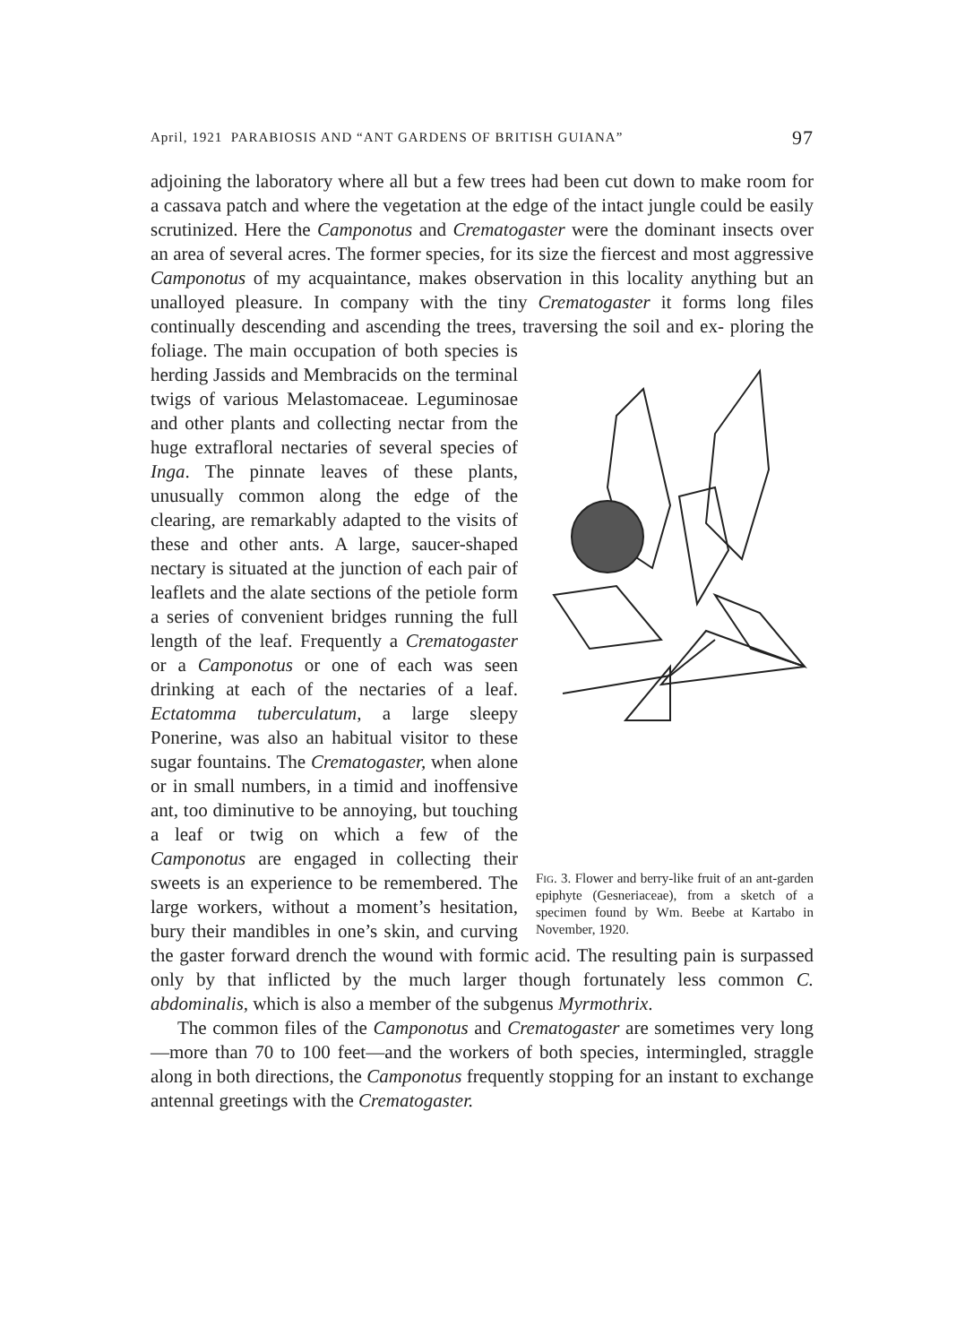April, 1921 PARABIOSIS AND “ANT GARDENS OF BRITISH GUIANA” 97
adjoining the laboratory where all but a few trees had been cut down to make room for a cassava patch and where the vegetation at the edge of the intact jungle could be easily scrutinized. Here the Camponotus and Crematogaster were the dominant insects over an area of several acres. The former species, for its size the fiercest and most aggressive Camponotus of my acquaintance, makes observation in this locality anything but an unalloyed pleasure. In company with the tiny Crematogaster it forms long files continually descending and ascending the trees, traversing the soil and ex- Fig. 3. Flower and berry-like fruit of an ant-garden epiphyte (Gesneriaceae), from a sketch of a specimen found by Wm. Beebe at Kartabo in November, 1920. ploring the foliage. The main occupation of both species is herding Jassids and Membracids on the terminal twigs of various Melastomaceae. Leguminosae and other plants and collecting nectar from the huge extrafloral nectaries of several species of Inga. The pinnate leaves of these plants, unusually common along the edge of the clearing, are remarkably adapted to the visits of these and other ants. A large, saucer-shaped nectary is situated at the junction of each pair of leaflets and the alate sections of the petiole form a series of convenient bridges running the full length of the leaf. Frequently a Crematogaster or a Camponotus or one of each was seen drinking at each of the nectaries of a leaf. Ectatomma tuberculatum, a large sleepy Ponerine, was also an habitual visitor to these sugar fountains. The Crematogaster, when alone or in small numbers, in a timid and inoffensive ant, too diminutive to be annoying, but touching a leaf or twig on which a few of the Camponotus are engaged in collecting their sweets is an experience to be remembered. The large workers, without a moment’s hesitation, bury their mandibles in one’s skin, and curving the gaster forward drench the wound with formic acid. The resulting pain is surpassed only by that inflicted by the much larger though fortunately less common C. abdominalis, which is also a member of the subgenus Myrmothrix.
The common files of the Camponotus and Crematogaster are sometimes very long—more than 70 to 100 feet—and the workers of both species, intermingled, straggle along in both directions, the Camponotus frequently stopping for an instant to exchange antennal greetings with the Crematogaster.